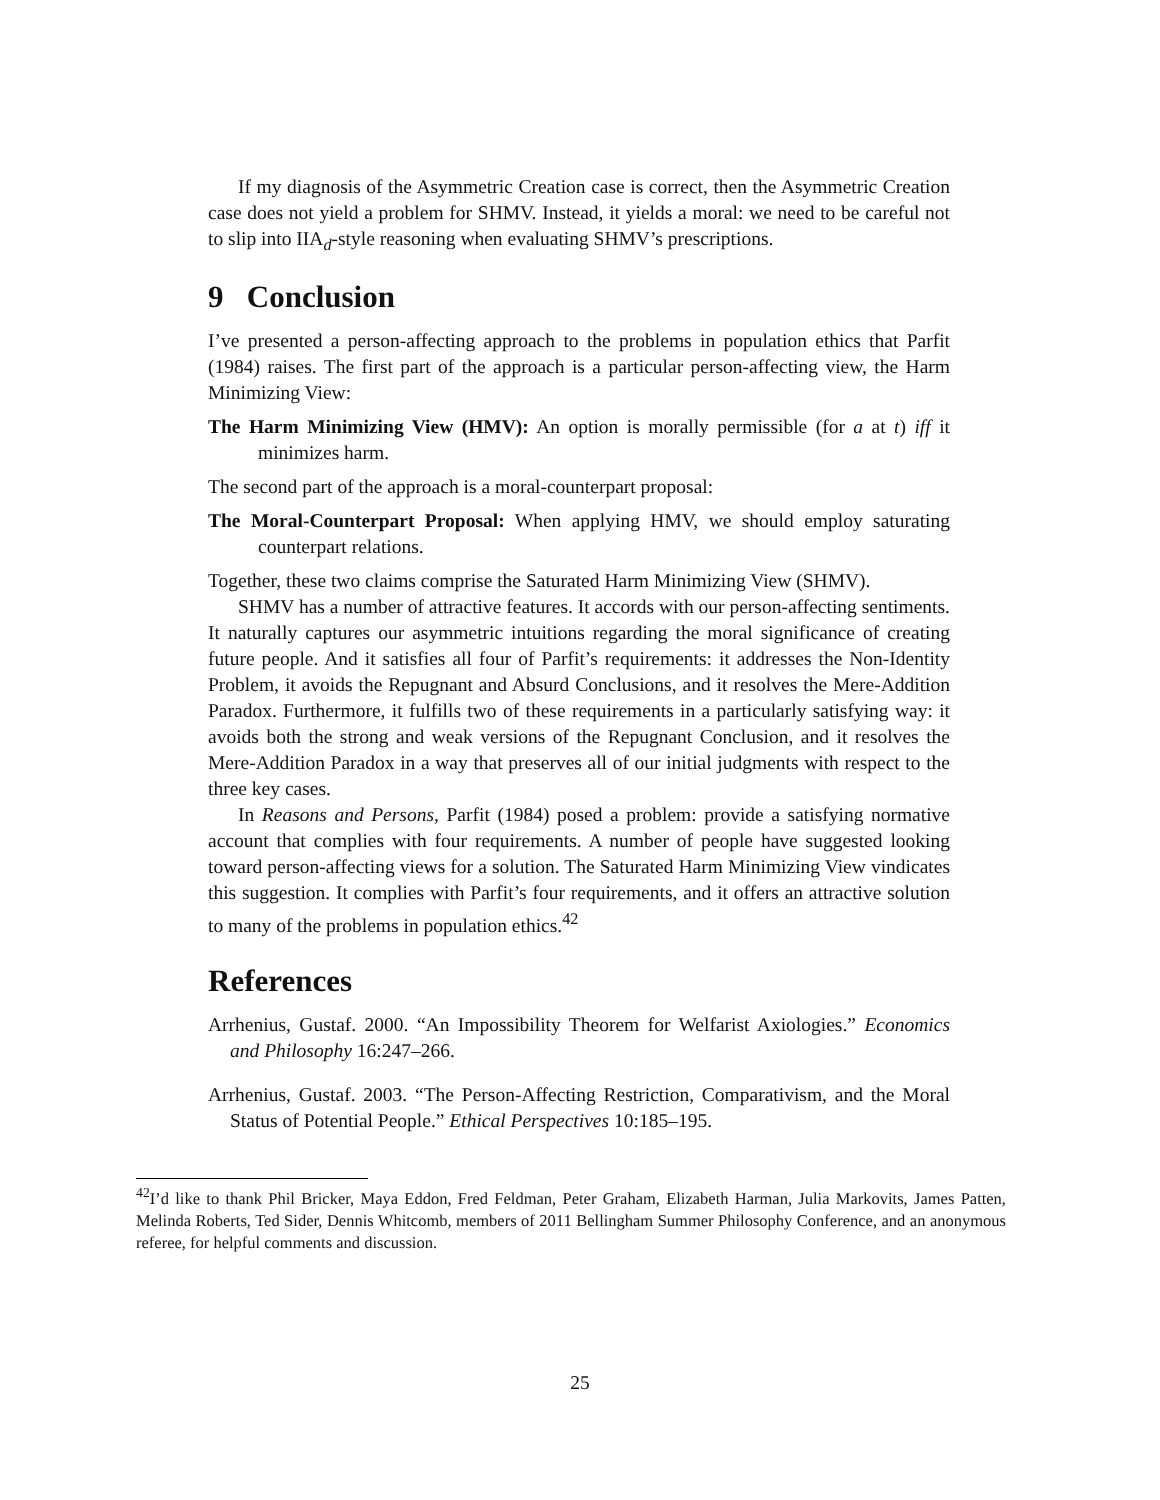If my diagnosis of the Asymmetric Creation case is correct, then the Asymmetric Creation case does not yield a problem for SHMV. Instead, it yields a moral: we need to be careful not to slip into IIA<sub>d</sub>-style reasoning when evaluating SHMV’s prescriptions.
9 Conclusion
I’ve presented a person-affecting approach to the problems in population ethics that Parfit (1984) raises. The first part of the approach is a particular person-affecting view, the Harm Minimizing View:
The Harm Minimizing View (HMV): An option is morally permissible (for a at t) iff it minimizes harm.
The second part of the approach is a moral-counterpart proposal:
The Moral-Counterpart Proposal: When applying HMV, we should employ saturating counterpart relations.
Together, these two claims comprise the Saturated Harm Minimizing View (SHMV).
SHMV has a number of attractive features. It accords with our person-affecting sentiments. It naturally captures our asymmetric intuitions regarding the moral significance of creating future people. And it satisfies all four of Parfit’s requirements: it addresses the Non-Identity Problem, it avoids the Repugnant and Absurd Conclusions, and it resolves the Mere-Addition Paradox. Furthermore, it fulfills two of these requirements in a particularly satisfying way: it avoids both the strong and weak versions of the Repugnant Conclusion, and it resolves the Mere-Addition Paradox in a way that preserves all of our initial judgments with respect to the three key cases.
In Reasons and Persons, Parfit (1984) posed a problem: provide a satisfying normative account that complies with four requirements. A number of people have suggested looking toward person-affecting views for a solution. The Saturated Harm Minimizing View vindicates this suggestion. It complies with Parfit’s four requirements, and it offers an attractive solution to many of the problems in population ethics.<sup>42</sup>
References
Arrhenius, Gustaf. 2000. “An Impossibility Theorem for Welfarist Axiologies.” Economics and Philosophy 16:247–266.
Arrhenius, Gustaf. 2003. “The Person-Affecting Restriction, Comparativism, and the Moral Status of Potential People.” Ethical Perspectives 10:185–195.
<sup>42</sup> I’d like to thank Phil Bricker, Maya Eddon, Fred Feldman, Peter Graham, Elizabeth Harman, Julia Markovits, James Patten, Melinda Roberts, Ted Sider, Dennis Whitcomb, members of 2011 Bellingham Summer Philosophy Conference, and an anonymous referee, for helpful comments and discussion.
25